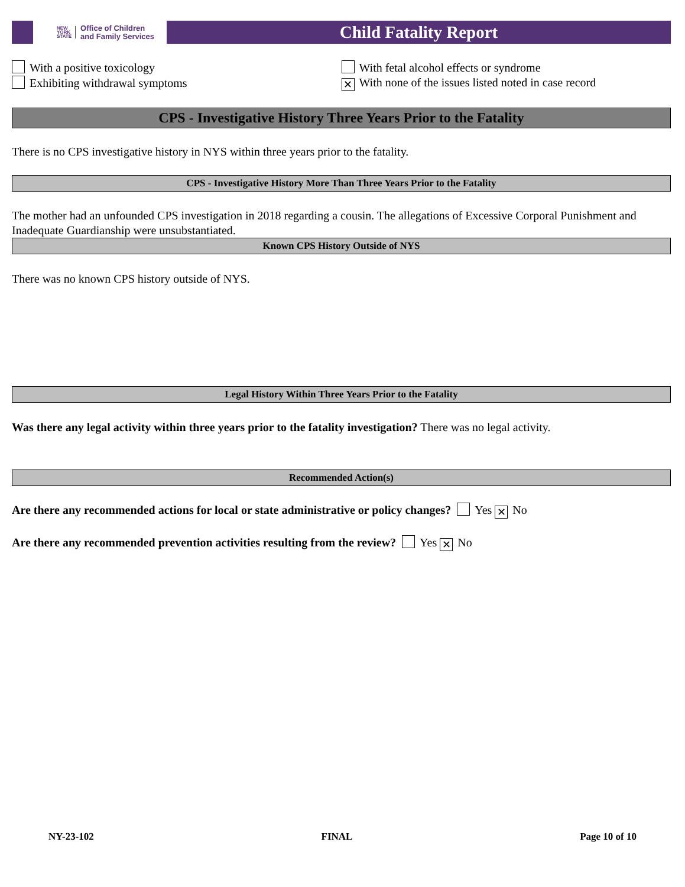NEW
YORK
STATE
Office of Children
and Family Services
Child Fatality Report
With a positive toxicology With fetal alcohol effects or syndrome
Exhibiting withdrawal symptoms
✕ With none of the issues listed noted in case record
CPS - Investigative History Three Years Prior to the Fatality
There is no CPS investigative history in NYS within three years prior to the fatality.
CPS - Investigative History More Than Three Years Prior to the Fatality
The mother had an unfounded CPS investigation in 2018 regarding a cousin. The allegations of Excessive Corporal Punishment and Inadequate Guardianship were unsubstantiated.
Known CPS History Outside of NYS
There was no known CPS history outside of NYS.
Legal History Within Three Years Prior to the Fatality
Was there any legal activity within three years prior to the fatality investigation? There was no legal activity.
Recommended Action(s)
Are there any recommended actions for local or state administrative or policy changes? Yes ✕ No
Are there any recommended prevention activities resulting from the review? Yes ✕ No
NY-23-102 FINAL Page 10 of 10